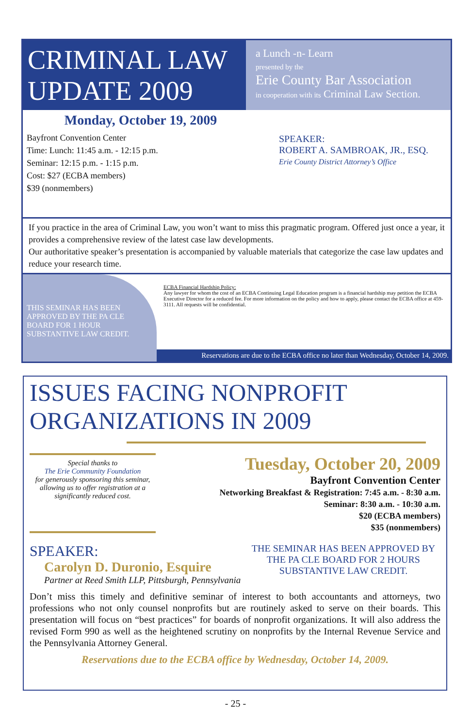CRIMINAL LAW UPDATE 2009
a Lunch -n- Learn
presented by the
Erie County Bar Association
in cooperation with its Criminal Law Section.
Monday, October 19, 2009
Bayfront Convention Center
Time: Lunch: 11:45 a.m. - 12:15 p.m.
Seminar: 12:15 p.m. - 1:15 p.m.
Cost: $27 (ECBA members)
$39 (nonmembers)
SPEAKER:
ROBERT A. SAMBROAK, JR., ESQ.
Erie County District Attorney’s Office
If you practice in the area of Criminal Law, you won’t want to miss this pragmatic program. Offered just once a year, it provides a comprehensive review of the latest case law developments.
Our authoritative speaker’s presentation is accompanied by valuable materials that categorize the case law updates and reduce your research time.
THIS SEMINAR HAS BEEN APPROVED BY THE PA CLE BOARD FOR 1 HOUR SUBSTANTIVE LAW CREDIT.
ECBA Financial Hardship Policy:
Any lawyer for whom the cost of an ECBA Continuing Legal Education program is a financial hardship may petition the ECBA Executive Director for a reduced fee. For more information on the policy and how to apply, please contact the ECBA office at 459-3111. All requests will be confidential.
Reservations are due to the ECBA office no later than Wednesday, October 14, 2009.
ISSUES FACING NONPROFIT ORGANIZATIONS IN 2009
Special thanks to
The Erie Community Foundation
for generously sponsoring this seminar, allowing us to offer registration at a significantly reduced cost.
Tuesday, October 20, 2009
Bayfront Convention Center
Networking Breakfast & Registration: 7:45 a.m. - 8:30 a.m.
Seminar: 8:30 a.m. - 10:30 a.m.
$20 (ECBA members)
$35 (nonmembers)
SPEAKER:
Carolyn D. Duronio, Esquire
Partner at Reed Smith LLP, Pittsburgh, Pennsylvania
THE SEMINAR HAS BEEN APPROVED BY THE PA CLE BOARD FOR 2 HOURS SUBSTANTIVE LAW CREDIT.
Don’t miss this timely and definitive seminar of interest to both accountants and attorneys, two professions who not only counsel nonprofits but are routinely asked to serve on their boards. This presentation will focus on “best practices” for boards of nonprofit organizations. It will also address the revised Form 990 as well as the heightened scrutiny on nonprofits by the Internal Revenue Service and the Pennsylvania Attorney General.
Reservations due to the ECBA office by Wednesday, October 14, 2009.
- 25 -